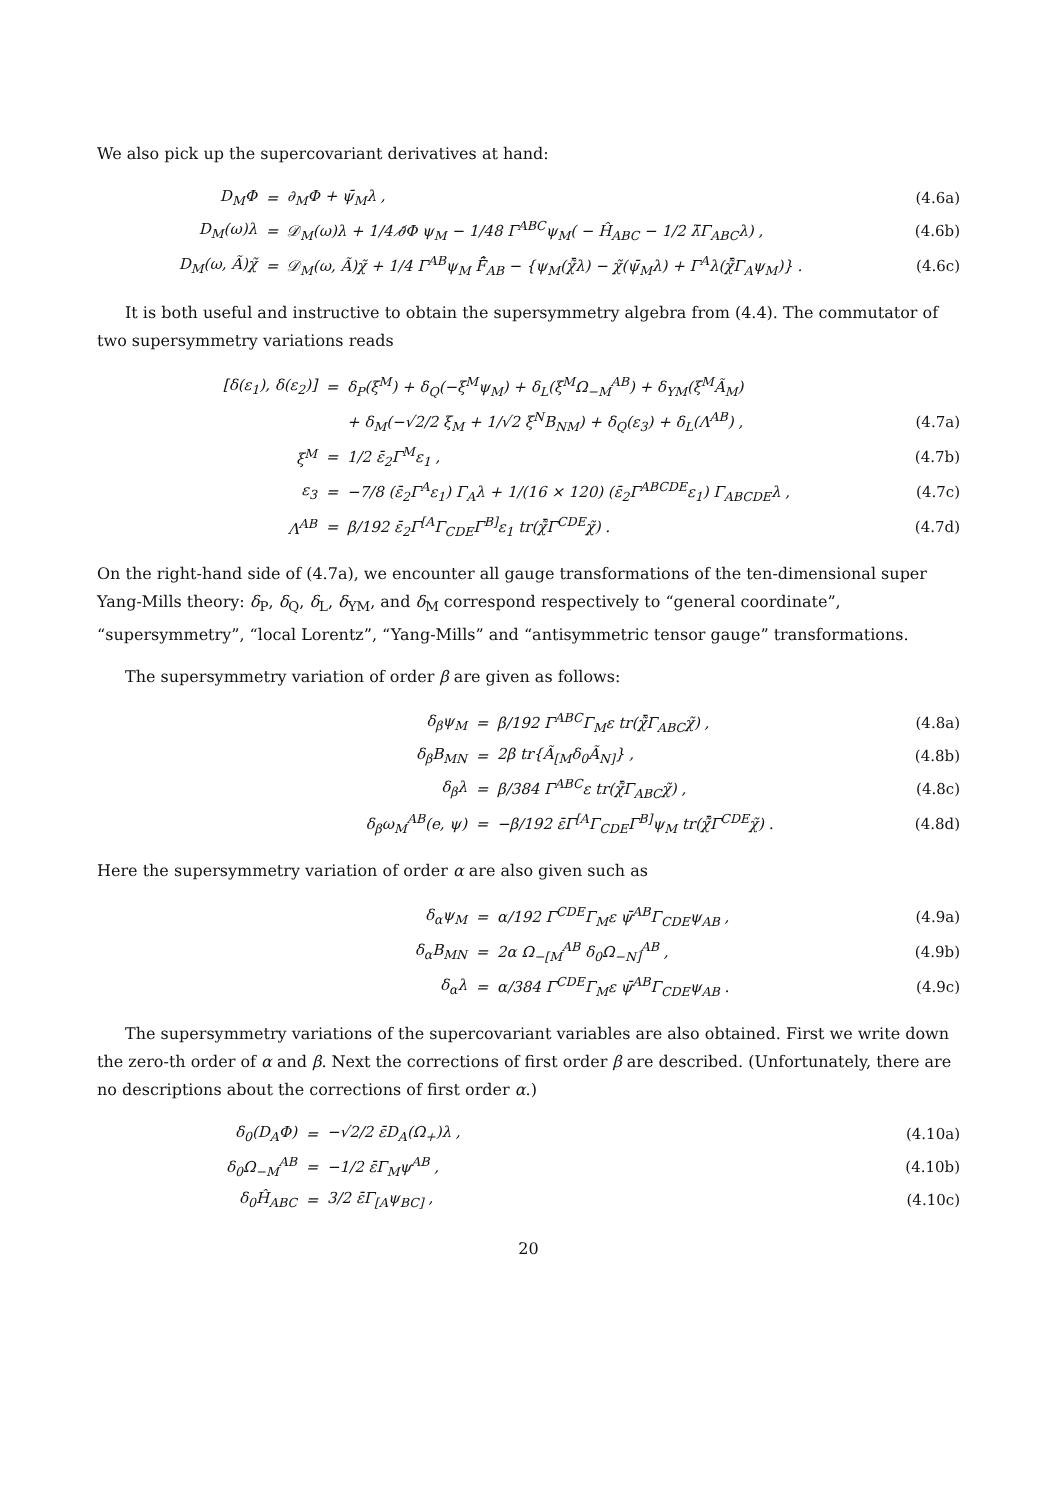We also pick up the supercovariant derivatives at hand:
| D<sub>M</sub>Φ | = | ∂<sub>M</sub>Φ + ψ̄<sub>M</sub>λ , | (4.6a) |
| D<sub>M</sub>(ω)λ | = | 𝒟<sub>M</sub>(ω)λ + 1/4 ∂̸Φ ψ<sub>M</sub> − 1/48 Γ<sup>ABC</sup>ψ<sub>M</sub>( − Ĥ<sub>ABC</sub> − 1/2 λ̄Γ<sub>ABC</sub>λ) , | (4.6b) |
| D<sub>M</sub>(ω, Ã)χ̃ | = | 𝒟<sub>M</sub>(ω, Ã)χ̃ + 1/4 Γ<sup>AB</sup>ψ<sub>M</sub> F̃̂<sub>AB</sub> − {ψ<sub>M</sub>(χ̃̄λ) − χ̃(ψ̄<sub>M</sub>λ) + Γ<sup>A</sup>λ(χ̃̄Γ<sub>A</sub>ψ<sub>M</sub>)} . | (4.6c) |
It is both useful and instructive to obtain the supersymmetry algebra from (4.4). The commutator of two supersymmetry variations reads
| [δ(ε<sub>1</sub>), δ(ε<sub>2</sub>)] | = | δ<sub>P</sub>(ξ<sup>M</sup>) + δ<sub>Q</sub>(−ξ<sup>M</sup>ψ<sub>M</sub>) + δ<sub>L</sub>(ξ<sup>M</sup>Ω<sub>−M</sub><sup>AB</sup>) + δ<sub>YM</sub>(ξ<sup>M</sup>Ã<sub>M</sub>) | |
| | | + δ<sub>M</sub>(−√2/2 ξ<sub>M</sub> + 1/√2 ξ<sup>N</sup>B<sub>NM</sub>) + δ<sub>Q</sub>(ε<sub>3</sub>) + δ<sub>L</sub>(Λ<sup>AB</sup>) , | (4.7a) |
| ξ<sup>M</sup> | = | 1/2 ε̄<sub>2</sub>Γ<sup>M</sup>ε<sub>1</sub> , | (4.7b) |
| ε<sub>3</sub> | = | −7/8 (ε̄<sub>2</sub>Γ<sup>A</sup>ε<sub>1</sub>) Γ<sub>A</sub>λ + 1/(16 × 120) (ε̄<sub>2</sub>Γ<sup>ABCDE</sup>ε<sub>1</sub>) Γ<sub>ABCDE</sub>λ , | (4.7c) |
| Λ<sup>AB</sup> | = | β/192 ε̄<sub>2</sub>Γ<sup>[A</sup>Γ<sub>CDE</sub>Γ<sup>B]</sup>ε<sub>1</sub> tr(χ̃̄Γ<sup>CDE</sup>χ̃) . | (4.7d) |
On the right-hand side of (4.7a), we encounter all gauge transformations of the ten-dimensional super Yang-Mills theory: δ<sub>P</sub>, δ<sub>Q</sub>, δ<sub>L</sub>, δ<sub>YM</sub>, and δ<sub>M</sub> correspond respectively to “general coordinate”, “supersymmetry”, “local Lorentz”, “Yang-Mills” and “antisymmetric tensor gauge” transformations.
The supersymmetry variation of order β are given as follows:
| δ<sub>β</sub>ψ<sub>M</sub> | = | β/192 Γ<sup>ABC</sup>Γ<sub>M</sub>ε tr(χ̃̄Γ<sub>ABC</sub>χ̃) , | (4.8a) |
| δ<sub>β</sub>B<sub>MN</sub> | = | 2β tr{Ã<sub>[M</sub>δ<sub>0</sub>Ã<sub>N]</sub>} , | (4.8b) |
| δ<sub>β</sub>λ | = | β/384 Γ<sup>ABC</sup>ε tr(χ̃̄Γ<sub>ABC</sub>χ̃) , | (4.8c) |
| δ<sub>β</sub>ω<sub>M</sub><sup>AB</sup>(e, ψ) | = | −β/192 ε̄Γ<sup>[A</sup>Γ<sub>CDE</sub>Γ<sup>B]</sup>ψ<sub>M</sub> tr(χ̃̄Γ<sup>CDE</sup>χ̃) . | (4.8d) |
Here the supersymmetry variation of order α are also given such as
| δ<sub>α</sub>ψ<sub>M</sub> | = | α/192 Γ<sup>CDE</sup>Γ<sub>M</sub>ε ψ̄<sup>AB</sup>Γ<sub>CDE</sub>ψ<sub>AB</sub> , | (4.9a) |
| δ<sub>α</sub>B<sub>MN</sub> | = | 2α Ω<sub>−[M</sub><sup>AB</sup> δ<sub>0</sub>Ω<sub>−N]</sub><sup>AB</sup> , | (4.9b) |
| δ<sub>α</sub>λ | = | α/384 Γ<sup>CDE</sup>Γ<sub>M</sub>ε ψ̄<sup>AB</sup>Γ<sub>CDE</sub>ψ<sub>AB</sub> . | (4.9c) |
The supersymmetry variations of the supercovariant variables are also obtained. First we write down the zero-th order of α and β. Next the corrections of first order β are described. (Unfortunately, there are no descriptions about the corrections of first order α.)
| δ<sub>0</sub>(D<sub>A</sub>Φ) | = | −√2/2 ε̄D<sub>A</sub>(Ω<sub>+</sub>)λ , | (4.10a) |
| δ<sub>0</sub>Ω<sub>−M</sub><sup>AB</sup> | = | −1/2 ε̄Γ<sub>M</sub>ψ<sup>AB</sup> , | (4.10b) |
| δ<sub>0</sub>Ĥ<sub>ABC</sub> | = | 3/2 ε̄Γ<sub>[A</sub>ψ<sub>BC]</sub> , | (4.10c) |
20